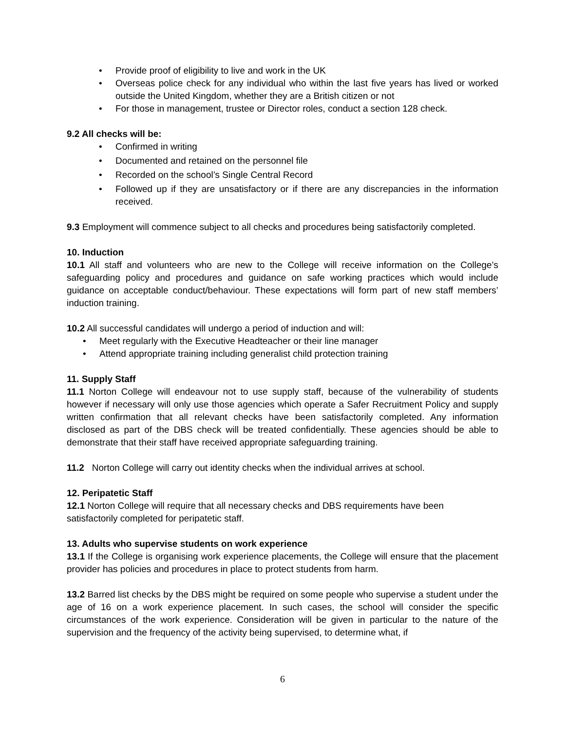• Provide proof of eligibility to live and work in the UK
• Overseas police check for any individual who within the last five years has lived or worked outside the United Kingdom, whether they are a British citizen or not
• For those in management, trustee or Director roles, conduct a section 128 check.
9.2 All checks will be:
• Confirmed in writing
• Documented and retained on the personnel file
• Recorded on the school’s Single Central Record
• Followed up if they are unsatisfactory or if there are any discrepancies in the information received.
9.3 Employment will commence subject to all checks and procedures being satisfactorily completed.
10. Induction
10.1 All staff and volunteers who are new to the College will receive information on the College’s safeguarding policy and procedures and guidance on safe working practices which would include guidance on acceptable conduct/behaviour. These expectations will form part of new staff members’ induction training.
10.2 All successful candidates will undergo a period of induction and will:
• Meet regularly with the Executive Headteacher or their line manager
• Attend appropriate training including generalist child protection training
11. Supply Staff
11.1 Norton College will endeavour not to use supply staff, because of the vulnerability of students however if necessary will only use those agencies which operate a Safer Recruitment Policy and supply written confirmation that all relevant checks have been satisfactorily completed. Any information disclosed as part of the DBS check will be treated confidentially. These agencies should be able to demonstrate that their staff have received appropriate safeguarding training.
11.2 Norton College will carry out identity checks when the individual arrives at school.
12. Peripatetic Staff
12.1 Norton College will require that all necessary checks and DBS requirements have been
satisfactorily completed for peripatetic staff.
13. Adults who supervise students on work experience
13.1 If the College is organising work experience placements, the College will ensure that the placement provider has policies and procedures in place to protect students from harm.
13.2 Barred list checks by the DBS might be required on some people who supervise a student under the age of 16 on a work experience placement. In such cases, the school will consider the specific circumstances of the work experience. Consideration will be given in particular to the nature of the supervision and the frequency of the activity being supervised, to determine what, if
6